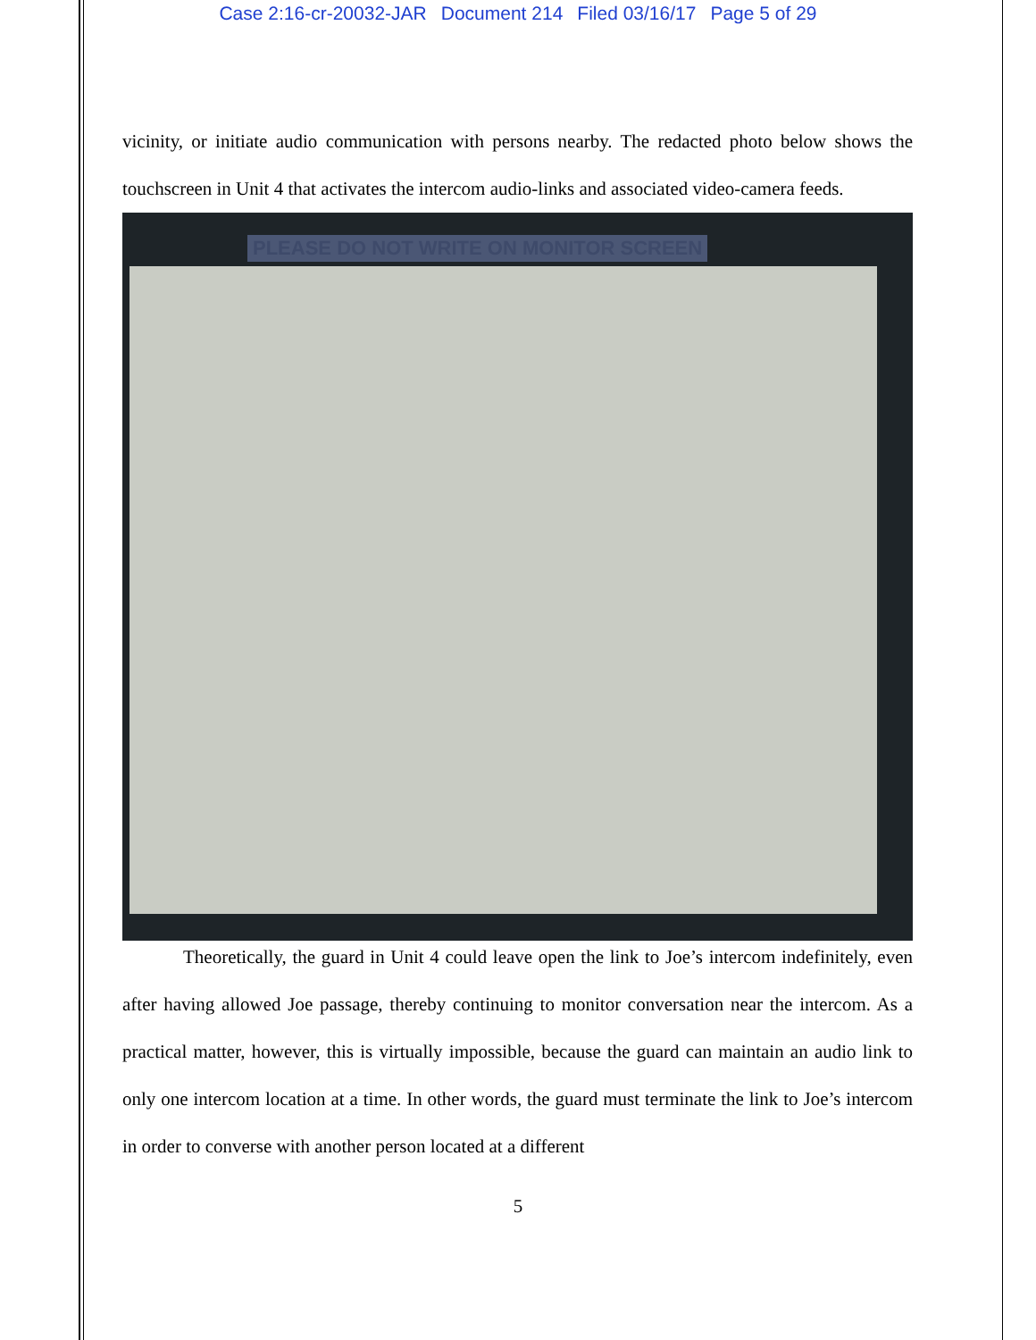Case 2:16-cr-20032-JAR Document 214 Filed 03/16/17 Page 5 of 29
vicinity, or initiate audio communication with persons nearby. The redacted photo below shows the touchscreen in Unit 4 that activates the intercom audio-links and associated video-camera feeds.
PLEASE DO NOT WRITE ON MONITOR SCREEN
Theoretically, the guard in Unit 4 could leave open the link to Joe’s intercom indefinitely, even after having allowed Joe passage, thereby continuing to monitor conversation near the intercom. As a practical matter, however, this is virtually impossible, because the guard can maintain an audio link to only one intercom location at a time. In other words, the guard must terminate the link to Joe’s intercom in order to converse with another person located at a different
5